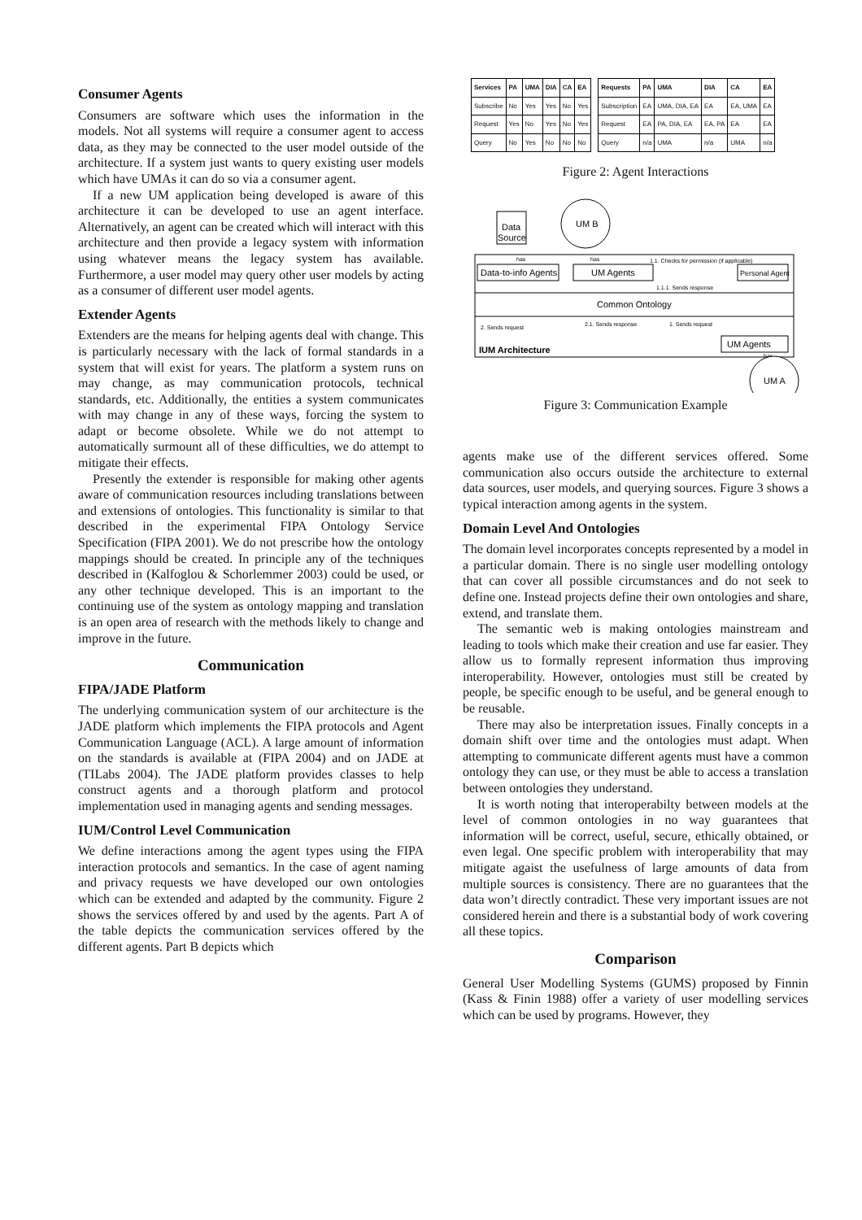Consumer Agents
Consumers are software which uses the information in the models. Not all systems will require a consumer agent to access data, as they may be connected to the user model outside of the architecture. If a system just wants to query existing user models which have UMAs it can do so via a consumer agent.
If a new UM application being developed is aware of this architecture it can be developed to use an agent interface. Alternatively, an agent can be created which will interact with this architecture and then provide a legacy system with information using whatever means the legacy system has available. Furthermore, a user model may query other user models by acting as a consumer of different user model agents.
Extender Agents
Extenders are the means for helping agents deal with change. This is particularly necessary with the lack of formal standards in a system that will exist for years. The platform a system runs on may change, as may communication protocols, technical standards, etc. Additionally, the entities a system communicates with may change in any of these ways, forcing the system to adapt or become obsolete. While we do not attempt to automatically surmount all of these difficulties, we do attempt to mitigate their effects.
Presently the extender is responsible for making other agents aware of communication resources including translations between and extensions of ontologies. This functionality is similar to that described in the experimental FIPA Ontology Service Specification (FIPA 2001). We do not prescribe how the ontology mappings should be created. In principle any of the techniques described in (Kalfoglou & Schorlemmer 2003) could be used, or any other technique developed. This is an important to the continuing use of the system as ontology mapping and translation is an open area of research with the methods likely to change and improve in the future.
Communication
FIPA/JADE Platform
The underlying communication system of our architecture is the JADE platform which implements the FIPA protocols and Agent Communication Language (ACL). A large amount of information on the standards is available at (FIPA 2004) and on JADE at (TILabs 2004). The JADE platform provides classes to help construct agents and a thorough platform and protocol implementation used in managing agents and sending messages.
IUM/Control Level Communication
We define interactions among the agent types using the FIPA interaction protocols and semantics. In the case of agent naming and privacy requests we have developed our own ontologies which can be extended and adapted by the community. Figure 2 shows the services offered by and used by the agents. Part A of the table depicts the communication services offered by the different agents. Part B depicts which
| Services | PA | UMA | DIA | CA | EA |
| --- | --- | --- | --- | --- | --- |
| Subscribe | No | Yes | Yes | No | Yes |
| Request | Yes | No | Yes | No | Yes |
| Query | No | Yes | No | No | No |
| Requests | PA | UMA | DIA | CA | EA |
| --- | --- | --- | --- | --- | --- |
| Subscription | EA | UMA, DIA, EA | EA | EA, UMA | EA |
| Request | EA | PA, DIA, EA | EA, PA | EA | EA |
| Query | n/a | UMA | n/a | UMA | n/a |
Figure 2: Agent Interactions
Data
Source
UM B
Data-to-info Agents
UM Agents
Personal Agent
1.1. Checks for permission (if applicable)
1.1.1. Sends response
Common Ontology
2. Sends request
2.1. Sends response
1. Sends request
UM Agents
IUM Architecture
has
has
has
UM A
Figure 3: Communication Example
agents make use of the different services offered. Some communication also occurs outside the architecture to external data sources, user models, and querying sources. Figure 3 shows a typical interaction among agents in the system.
Domain Level And Ontologies
The domain level incorporates concepts represented by a model in a particular domain. There is no single user modelling ontology that can cover all possible circumstances and do not seek to define one. Instead projects define their own ontologies and share, extend, and translate them.
The semantic web is making ontologies mainstream and leading to tools which make their creation and use far easier. They allow us to formally represent information thus improving interoperability. However, ontologies must still be created by people, be specific enough to be useful, and be general enough to be reusable.
There may also be interpretation issues. Finally concepts in a domain shift over time and the ontologies must adapt. When attempting to communicate different agents must have a common ontology they can use, or they must be able to access a translation between ontologies they understand.
It is worth noting that interoperabilty between models at the level of common ontologies in no way guarantees that information will be correct, useful, secure, ethically obtained, or even legal. One specific problem with interoperability that may mitigate agaist the usefulness of large amounts of data from multiple sources is consistency. There are no guarantees that the data won’t directly contradict. These very important issues are not considered herein and there is a substantial body of work covering all these topics.
Comparison
General User Modelling Systems (GUMS) proposed by Finnin (Kass & Finin 1988) offer a variety of user modelling services which can be used by programs. However, they